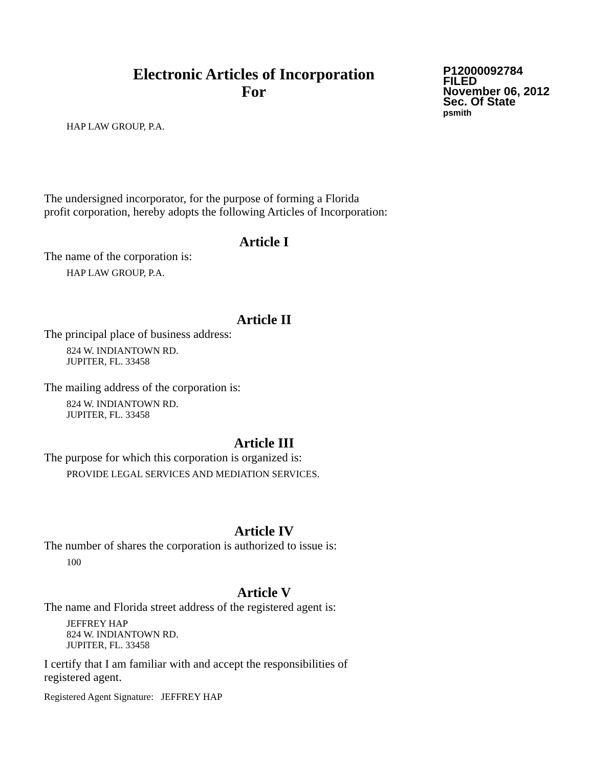Electronic Articles of Incorporation
For
P12000092784
FILED
November 06, 2012
Sec. Of State
psmith
HAP LAW GROUP, P.A.
The undersigned incorporator, for the purpose of forming a Florida
profit corporation, hereby adopts the following Articles of Incorporation:
Article I
The name of the corporation is:
HAP LAW GROUP, P.A.
Article II
The principal place of business address:
824 W. INDIANTOWN RD.
JUPITER, FL. 33458
The mailing address of the corporation is:
824 W. INDIANTOWN RD.
JUPITER, FL. 33458
Article III
The purpose for which this corporation is organized is:
PROVIDE LEGAL SERVICES AND MEDIATION SERVICES.
Article IV
The number of shares the corporation is authorized to issue is:
100
Article V
The name and Florida street address of the registered agent is:
JEFFREY HAP
824 W. INDIANTOWN RD.
JUPITER, FL. 33458
I certify that I am familiar with and accept the responsibilities of
registered agent.
Registered Agent Signature: JEFFREY HAP